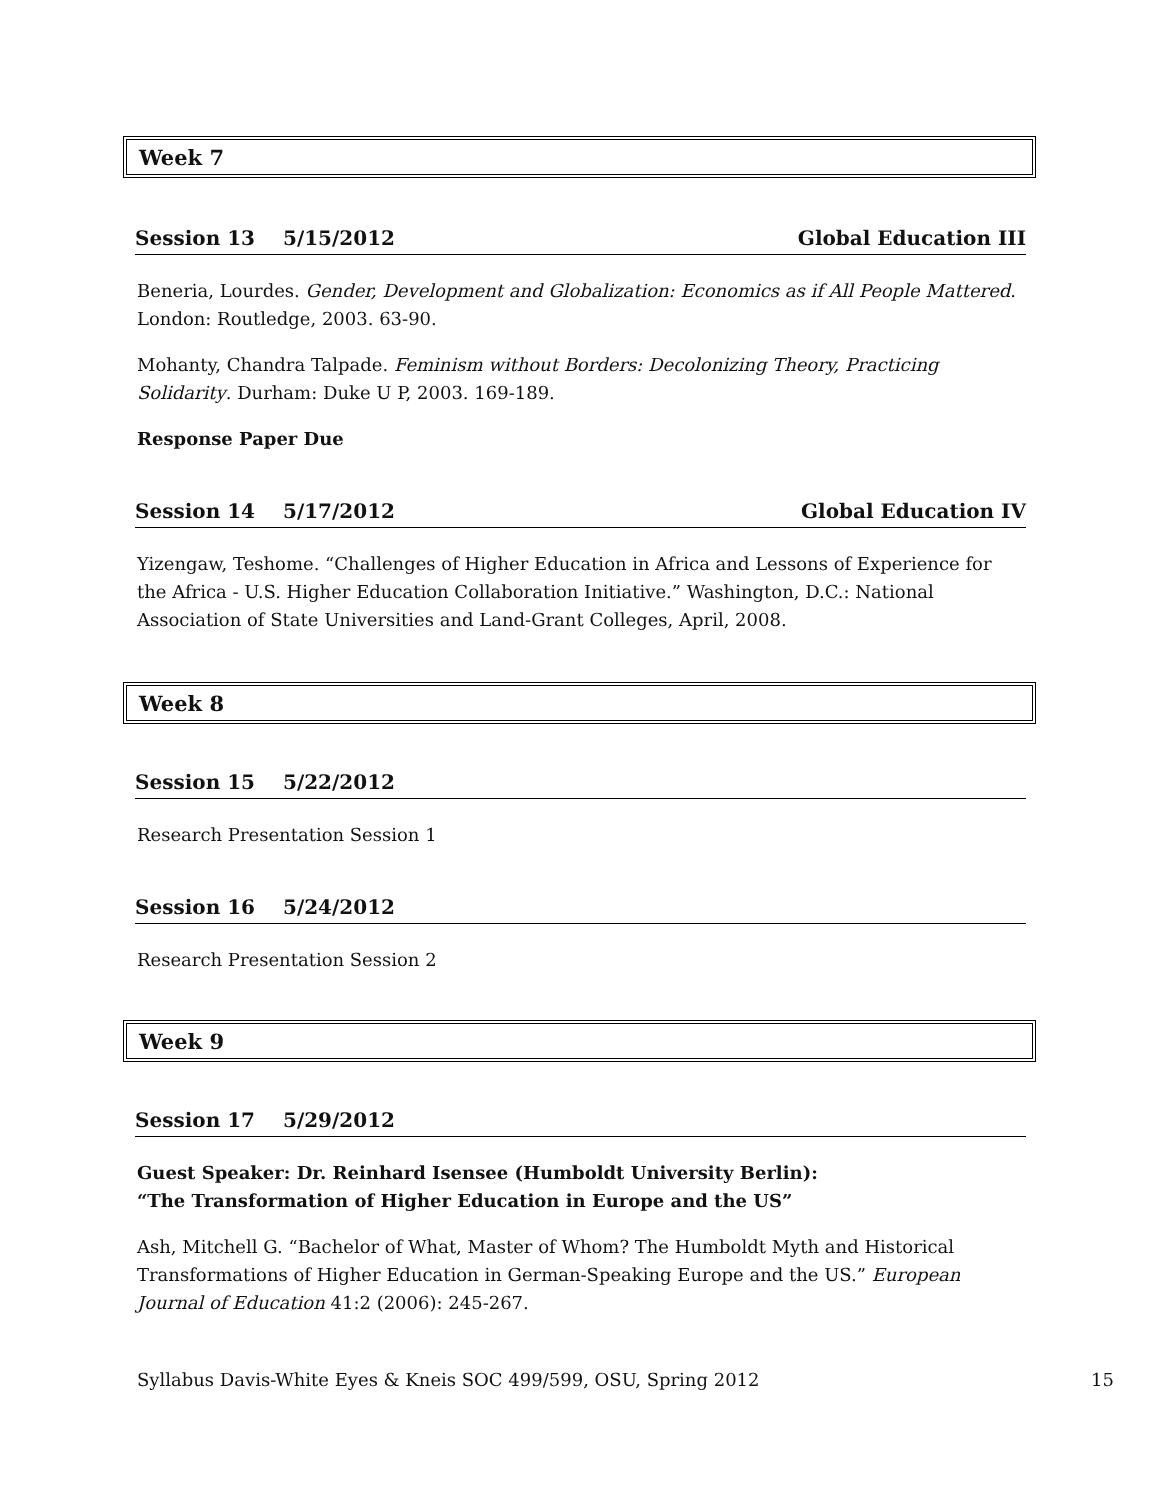Week 7
Session 13 5/15/2012 Global Education III
Beneria, Lourdes. Gender, Development and Globalization: Economics as if All People Mattered. London: Routledge, 2003. 63-90.
Mohanty, Chandra Talpade. Feminism without Borders: Decolonizing Theory, Practicing Solidarity. Durham: Duke U P, 2003. 169-189.
Response Paper Due
Session 14 5/17/2012 Global Education IV
Yizengaw, Teshome. “Challenges of Higher Education in Africa and Lessons of Experience for the Africa - U.S. Higher Education Collaboration Initiative.” Washington, D.C.: National Association of State Universities and Land-Grant Colleges, April, 2008.
Week 8
Session 15 5/22/2012
Research Presentation Session 1
Session 16 5/24/2012
Research Presentation Session 2
Week 9
Session 17 5/29/2012
Guest Speaker: Dr. Reinhard Isensee (Humboldt University Berlin):
“The Transformation of Higher Education in Europe and the US”
Ash, Mitchell G. “Bachelor of What, Master of Whom? The Humboldt Myth and Historical Transformations of Higher Education in German-Speaking Europe and the US.” European Journal of Education 41:2 (2006): 245-267.
Syllabus Davis-White Eyes & Kneis SOC 499/599, OSU, Spring 2012 15